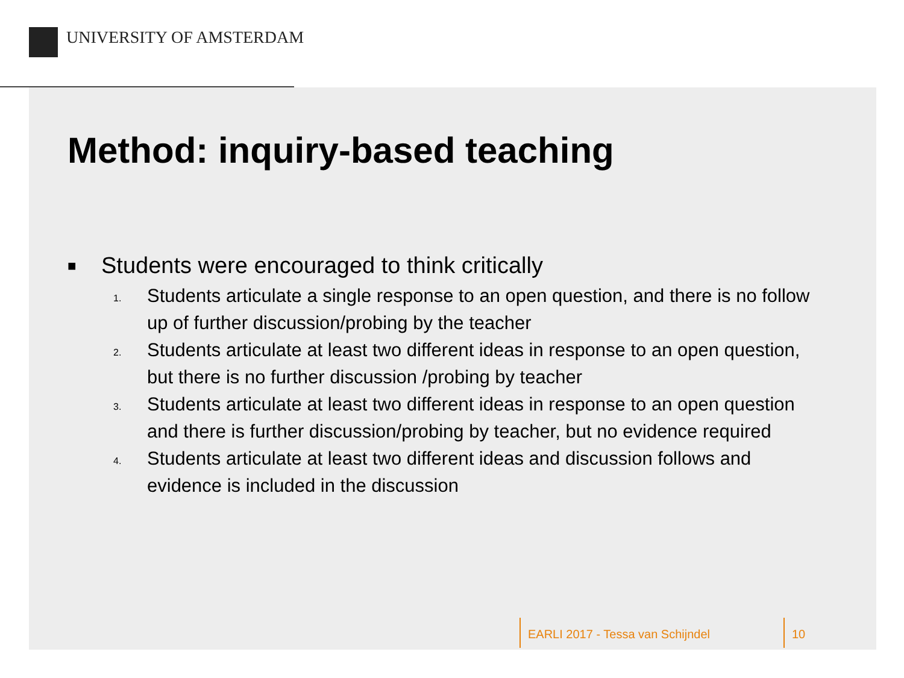UNIVERSITY OF AMSTERDAM
Method: inquiry-based teaching
■ Students were encouraged to think critically
1. Students articulate a single response to an open question, and there is no follow up of further discussion/probing by the teacher
2. Students articulate at least two different ideas in response to an open question, but there is no further discussion /probing by teacher
3. Students articulate at least two different ideas in response to an open question and there is further discussion/probing by teacher, but no evidence required
4. Students articulate at least two different ideas and discussion follows and evidence is included in the discussion
EARLI 2017 - Tessa van Schijndel
10